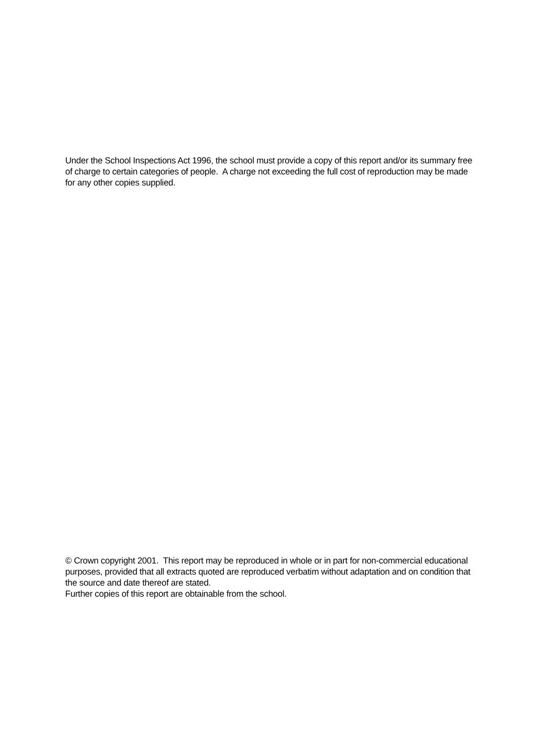Under the School Inspections Act 1996, the school must provide a copy of this report and/or its summary free of charge to certain categories of people. A charge not exceeding the full cost of reproduction may be made for any other copies supplied.
© Crown copyright 2001. This report may be reproduced in whole or in part for non-commercial educational purposes, provided that all extracts quoted are reproduced verbatim without adaptation and on condition that the source and date thereof are stated.
Further copies of this report are obtainable from the school.